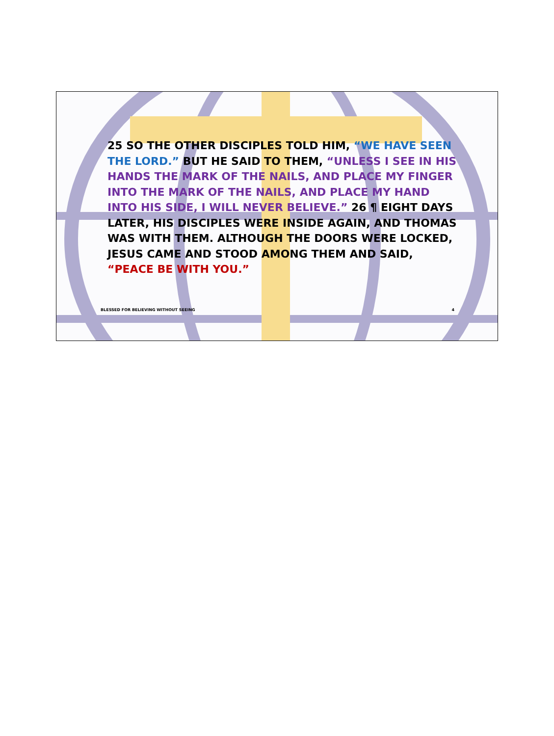25 SO THE OTHER DISCIPLES TOLD HIM, “WE HAVE SEEN THE LORD.” BUT HE SAID TO THEM, “UNLESS I SEE IN HIS HANDS THE MARK OF THE NAILS, AND PLACE MY FINGER INTO THE MARK OF THE NAILS, AND PLACE MY HAND INTO HIS SIDE, I WILL NEVER BELIEVE.” 26 ¶ EIGHT DAYS LATER, HIS DISCIPLES WERE INSIDE AGAIN, AND THOMAS WAS WITH THEM. ALTHOUGH THE DOORS WERE LOCKED, JESUS CAME AND STOOD AMONG THEM AND SAID, “PEACE BE WITH YOU.”
BLESSED FOR BELIEVING WITHOUT SEEING 4